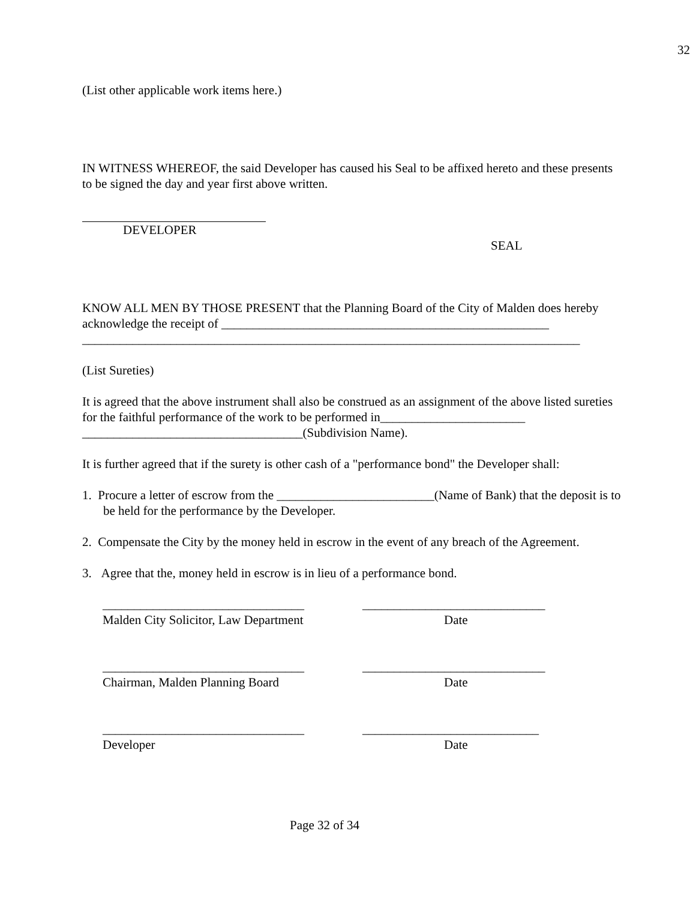32
(List other applicable work items here.)
IN WITNESS WHEREOF, the said Developer has caused his Seal to be affixed hereto and these presents to be signed the day and year first above written.
DEVELOPER
SEAL
KNOW ALL MEN BY THOSE PRESENT that the Planning Board of the City of Malden does hereby acknowledge the receipt of ____________________________________________________
_______________________________________________________________________________
(List Sureties)
It is agreed that the above instrument shall also be construed as an assignment of the above listed sureties for the faithful performance of the work to be performed in_______________________ ___________________________________(Subdivision Name).
It is further agreed that if the surety is other cash of a "performance bond" the Developer shall:
1. Procure a letter of escrow from the _________________________(Name of Bank) that the deposit is to be held for the performance by the Developer.
2. Compensate the City by the money held in escrow in the event of any breach of the Agreement.
3. Agree that the, money held in escrow is in lieu of a performance bond.
________________________________
Malden City Solicitor, Law Department
_____________________________
Date
________________________________
Chairman, Malden Planning Board
_____________________________
Date
________________________________
Developer
____________________________
Date
Page 32 of 34